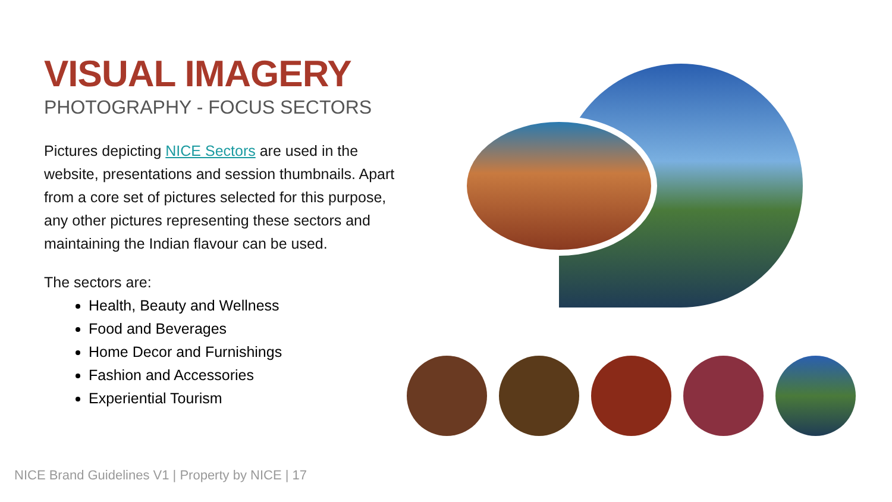VISUAL IMAGERY
PHOTOGRAPHY - FOCUS SECTORS
Pictures depicting NICE Sectors are used in the website, presentations and session thumbnails. Apart from a core set of pictures selected for this purpose, any other pictures representing these sectors and maintaining the Indian flavour can be used.
The sectors are:
Health, Beauty and Wellness
Food and Beverages
Home Decor and Furnishings
Fashion and Accessories
Experiential Tourism
NICE Brand Guidelines V1 | Property by NICE | 17